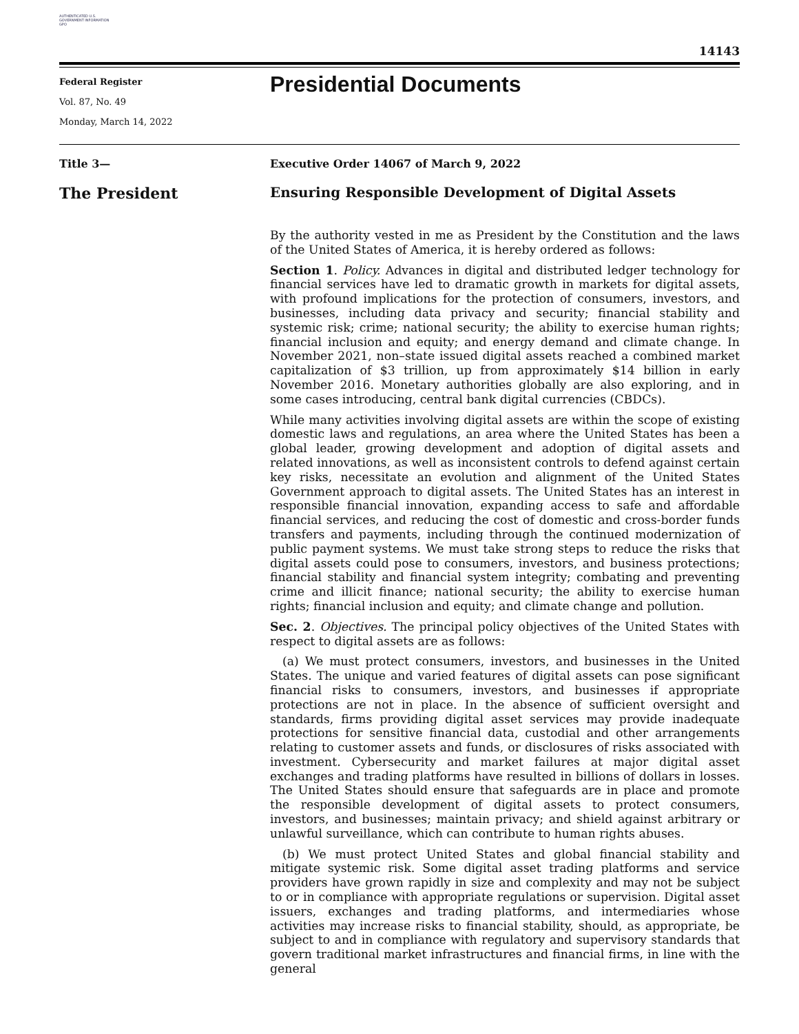AUTHENTICATED U.S. GOVERNMENT INFORMATION GPO
14143
Federal Register
Vol. 87, No. 49
Monday, March 14, 2022
Presidential Documents
Title 3— Executive Order 14067 of March 9, 2022
The President Ensuring Responsible Development of Digital Assets
By the authority vested in me as President by the Constitution and the laws of the United States of America, it is hereby ordered as follows:
Section 1. Policy. Advances in digital and distributed ledger technology for financial services have led to dramatic growth in markets for digital assets, with profound implications for the protection of consumers, investors, and businesses, including data privacy and security; financial stability and systemic risk; crime; national security; the ability to exercise human rights; financial inclusion and equity; and energy demand and climate change. In November 2021, non–state issued digital assets reached a combined market capitalization of $3 trillion, up from approximately $14 billion in early November 2016. Monetary authorities globally are also exploring, and in some cases introducing, central bank digital currencies (CBDCs).
While many activities involving digital assets are within the scope of existing domestic laws and regulations, an area where the United States has been a global leader, growing development and adoption of digital assets and related innovations, as well as inconsistent controls to defend against certain key risks, necessitate an evolution and alignment of the United States Government approach to digital assets. The United States has an interest in responsible financial innovation, expanding access to safe and affordable financial services, and reducing the cost of domestic and cross-border funds transfers and payments, including through the continued modernization of public payment systems. We must take strong steps to reduce the risks that digital assets could pose to consumers, investors, and business protections; financial stability and financial system integrity; combating and preventing crime and illicit finance; national security; the ability to exercise human rights; financial inclusion and equity; and climate change and pollution.
Sec. 2. Objectives. The principal policy objectives of the United States with respect to digital assets are as follows:
(a) We must protect consumers, investors, and businesses in the United States. The unique and varied features of digital assets can pose significant financial risks to consumers, investors, and businesses if appropriate protections are not in place. In the absence of sufficient oversight and standards, firms providing digital asset services may provide inadequate protections for sensitive financial data, custodial and other arrangements relating to customer assets and funds, or disclosures of risks associated with investment. Cybersecurity and market failures at major digital asset exchanges and trading platforms have resulted in billions of dollars in losses. The United States should ensure that safeguards are in place and promote the responsible development of digital assets to protect consumers, investors, and businesses; maintain privacy; and shield against arbitrary or unlawful surveillance, which can contribute to human rights abuses.
(b) We must protect United States and global financial stability and mitigate systemic risk. Some digital asset trading platforms and service providers have grown rapidly in size and complexity and may not be subject to or in compliance with appropriate regulations or supervision. Digital asset issuers, exchanges and trading platforms, and intermediaries whose activities may increase risks to financial stability, should, as appropriate, be subject to and in compliance with regulatory and supervisory standards that govern traditional market infrastructures and financial firms, in line with the general